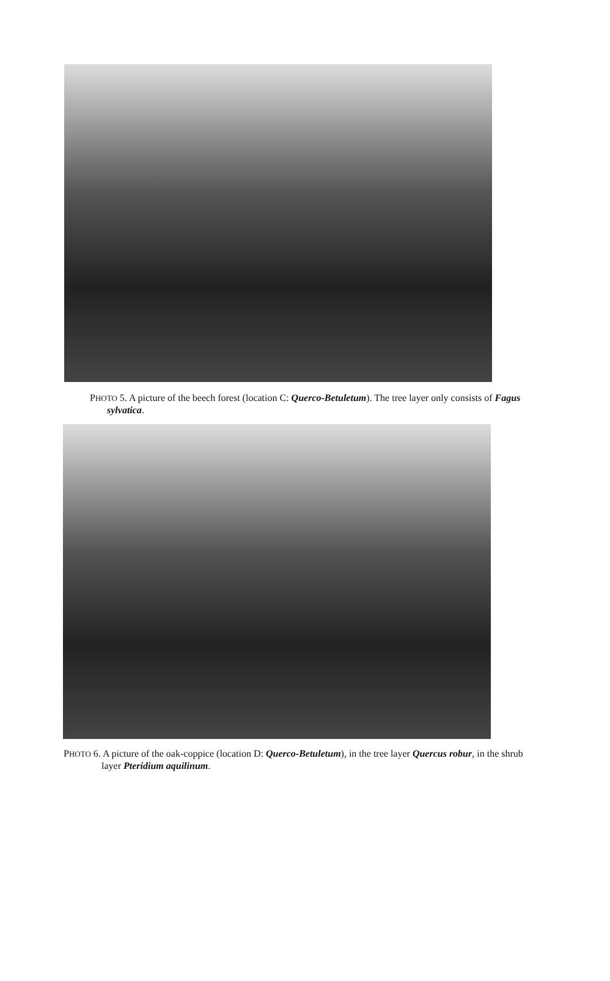PHOTO 5. A picture of the beech forest (location C: Querco-Betuletum). The tree layer only consists of Fagus sylvatica.
PHOTO 6. A picture of the oak-coppice (location D: Querco-Betuletum), in the tree layer Quercus robur, in the shrub layer Pteridium aquilinum.